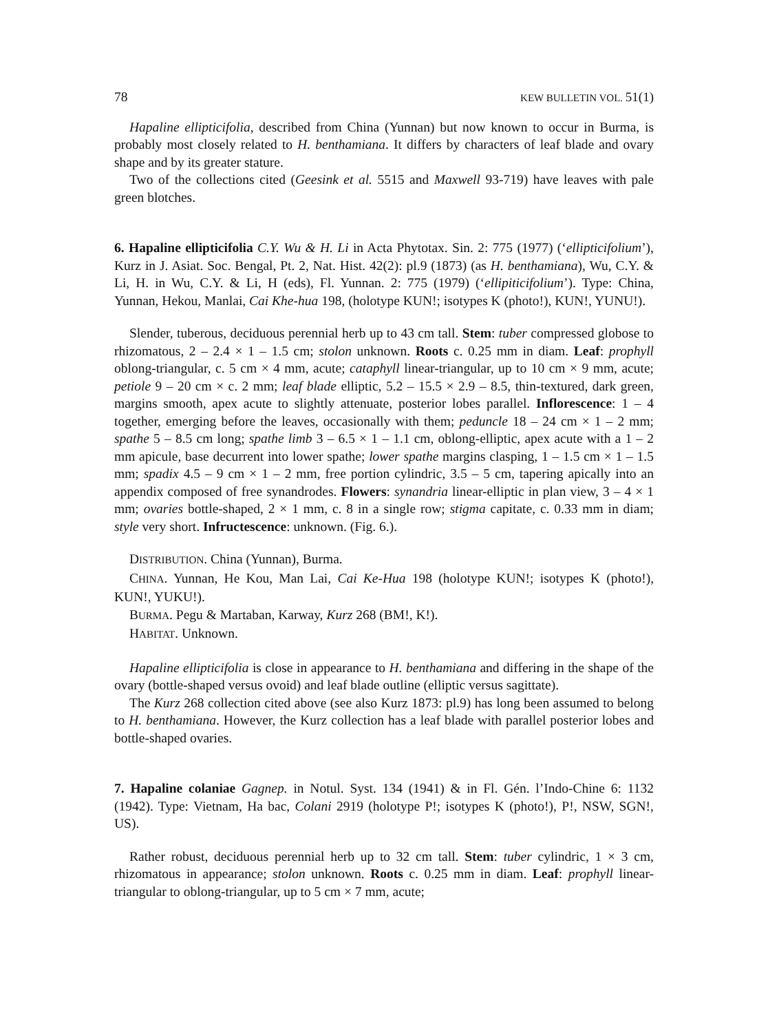78 KEW BULLETIN VOL. 51(1)
Hapaline ellipticifolia, described from China (Yunnan) but now known to occur in Burma, is probably most closely related to H. benthamiana. It differs by characters of leaf blade and ovary shape and by its greater stature.
Two of the collections cited (Geesink et al. 5515 and Maxwell 93-719) have leaves with pale green blotches.
6. Hapaline ellipticifolia C.Y. Wu & H. Li in Acta Phytotax. Sin. 2: 775 (1977) (‘ellipticifolium’), Kurz in J. Asiat. Soc. Bengal, Pt. 2, Nat. Hist. 42(2): pl.9 (1873) (as H. benthamiana), Wu, C.Y. & Li, H. in Wu, C.Y. & Li, H (eds), Fl. Yunnan. 2: 775 (1979) (‘ellipiticifolium’). Type: China, Yunnan, Hekou, Manlai, Cai Khe-hua 198, (holotype KUN!; isotypes K (photo!), KUN!, YUNU!).
Slender, tuberous, deciduous perennial herb up to 43 cm tall. Stem: tuber compressed globose to rhizomatous, 2 – 2.4 × 1 – 1.5 cm; stolon unknown. Roots c. 0.25 mm in diam. Leaf: prophyll oblong-triangular, c. 5 cm × 4 mm, acute; cataphyll linear-triangular, up to 10 cm × 9 mm, acute; petiole 9 – 20 cm × c. 2 mm; leaf blade elliptic, 5.2 – 15.5 × 2.9 – 8.5, thin-textured, dark green, margins smooth, apex acute to slightly attenuate, posterior lobes parallel. Inflorescence: 1 – 4 together, emerging before the leaves, occasionally with them; peduncle 18 – 24 cm × 1 – 2 mm; spathe 5 – 8.5 cm long; spathe limb 3 – 6.5 × 1 – 1.1 cm, oblong-elliptic, apex acute with a 1 – 2 mm apicule, base decurrent into lower spathe; lower spathe margins clasping, 1 – 1.5 cm × 1 – 1.5 mm; spadix 4.5 – 9 cm × 1 – 2 mm, free portion cylindric, 3.5 – 5 cm, tapering apically into an appendix composed of free synandrodes. Flowers: synandria linear-elliptic in plan view, 3 – 4 × 1 mm; ovaries bottle-shaped, 2 × 1 mm, c. 8 in a single row; stigma capitate, c. 0.33 mm in diam; style very short. Infructescence: unknown. (Fig. 6.).
DISTRIBUTION. China (Yunnan), Burma.
CHINA. Yunnan, He Kou, Man Lai, Cai Ke-Hua 198 (holotype KUN!; isotypes K (photo!), KUN!, YUKU!).
BURMA. Pegu & Martaban, Karway, Kurz 268 (BM!, K!).
HABITAT. Unknown.
Hapaline ellipticifolia is close in appearance to H. benthamiana and differing in the shape of the ovary (bottle-shaped versus ovoid) and leaf blade outline (elliptic versus sagittate).
The Kurz 268 collection cited above (see also Kurz 1873: pl.9) has long been assumed to belong to H. benthamiana. However, the Kurz collection has a leaf blade with parallel posterior lobes and bottle-shaped ovaries.
7. Hapaline colaniae Gagnep. in Notul. Syst. 134 (1941) & in Fl. Gén. l’Indo-Chine 6: 1132 (1942). Type: Vietnam, Ha bac, Colani 2919 (holotype P!; isotypes K (photo!), P!, NSW, SGN!, US).
Rather robust, deciduous perennial herb up to 32 cm tall. Stem: tuber cylindric, 1 × 3 cm, rhizomatous in appearance; stolon unknown. Roots c. 0.25 mm in diam. Leaf: prophyll linear-triangular to oblong-triangular, up to 5 cm × 7 mm, acute;